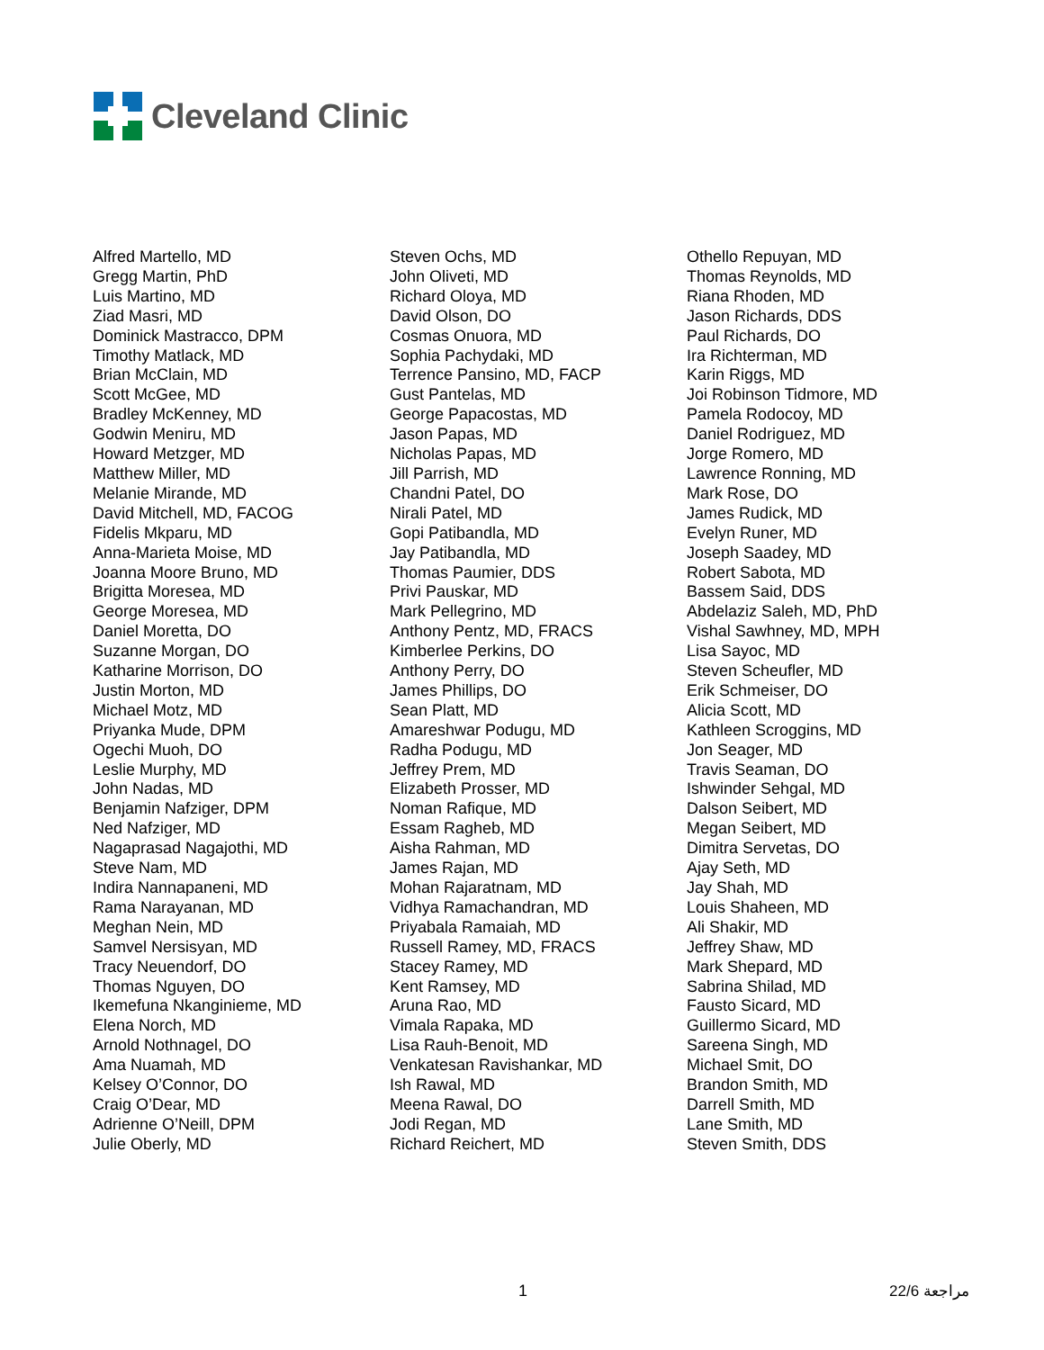Cleveland Clinic
Alfred Martello, MD
Gregg Martin, PhD
Luis Martino, MD
Ziad Masri, MD
Dominick Mastracco, DPM
Timothy Matlack, MD
Brian McClain, MD
Scott McGee, MD
Bradley McKenney, MD
Godwin Meniru, MD
Howard Metzger, MD
Matthew Miller, MD
Melanie Mirande, MD
David Mitchell, MD, FACOG
Fidelis Mkparu, MD
Anna-Marieta Moise, MD
Joanna Moore Bruno, MD
Brigitta Moresea, MD
George Moresea, MD
Daniel Moretta, DO
Suzanne Morgan, DO
Katharine Morrison, DO
Justin Morton, MD
Michael Motz, MD
Priyanka Mude, DPM
Ogechi Muoh, DO
Leslie Murphy, MD
John Nadas, MD
Benjamin Nafziger, DPM
Ned Nafziger, MD
Nagaprasad Nagajothi, MD
Steve Nam, MD
Indira Nannapaneni, MD
Rama Narayanan, MD
Meghan Nein, MD
Samvel Nersisyan, MD
Tracy Neuendorf, DO
Thomas Nguyen, DO
Ikemefuna Nkanginieme, MD
Elena Norch, MD
Arnold Nothnagel, DO
Ama Nuamah, MD
Kelsey O’Connor, DO
Craig O’Dear, MD
Adrienne O’Neill, DPM
Julie Oberly, MD
Steven Ochs, MD
John Oliveti, MD
Richard Oloya, MD
David Olson, DO
Cosmas Onuora, MD
Sophia Pachydaki, MD
Terrence Pansino, MD, FACP
Gust Pantelas, MD
George Papacostas, MD
Jason Papas, MD
Nicholas Papas, MD
Jill Parrish, MD
Chandni Patel, DO
Nirali Patel, MD
Gopi Patibandla, MD
Jay Patibandla, MD
Thomas Paumier, DDS
Privi Pauskar, MD
Mark Pellegrino, MD
Anthony Pentz, MD, FRACS
Kimberlee Perkins, DO
Anthony Perry, DO
James Phillips, DO
Sean Platt, MD
Amareshwar Podugu, MD
Radha Podugu, MD
Jeffrey Prem, MD
Elizabeth Prosser, MD
Noman Rafique, MD
Essam Ragheb, MD
Aisha Rahman, MD
James Rajan, MD
Mohan Rajaratnam, MD
Vidhya Ramachandran, MD
Priyabala Ramaiah, MD
Russell Ramey, MD, FRACS
Stacey Ramey, MD
Kent Ramsey, MD
Aruna Rao, MD
Vimala Rapaka, MD
Lisa Rauh-Benoit, MD
Venkatesan Ravishankar, MD
Ish Rawal, MD
Meena Rawal, DO
Jodi Regan, MD
Richard Reichert, MD
Othello Repuyan, MD
Thomas Reynolds, MD
Riana Rhoden, MD
Jason Richards, DDS
Paul Richards, DO
Ira Richterman, MD
Karin Riggs, MD
Joi Robinson Tidmore, MD
Pamela Rodocoy, MD
Daniel Rodriguez, MD
Jorge Romero, MD
Lawrence Ronning, MD
Mark Rose, DO
James Rudick, MD
Evelyn Runer, MD
Joseph Saadey, MD
Robert Sabota, MD
Bassem Said, DDS
Abdelaziz Saleh, MD, PhD
Vishal Sawhney, MD, MPH
Lisa Sayoc, MD
Steven Scheufler, MD
Erik Schmeiser, DO
Alicia Scott, MD
Kathleen Scroggins, MD
Jon Seager, MD
Travis Seaman, DO
Ishwinder Sehgal, MD
Dalson Seibert, MD
Megan Seibert, MD
Dimitra Servetas, DO
Ajay Seth, MD
Jay Shah, MD
Louis Shaheen, MD
Ali Shakir, MD
Jeffrey Shaw, MD
Mark Shepard, MD
Sabrina Shilad, MD
Fausto Sicard, MD
Guillermo Sicard, MD
Sareena Singh, MD
Michael Smit, DO
Brandon Smith, MD
Darrell Smith, MD
Lane Smith, MD
Steven Smith, DDS
1 22/6 مراجعة